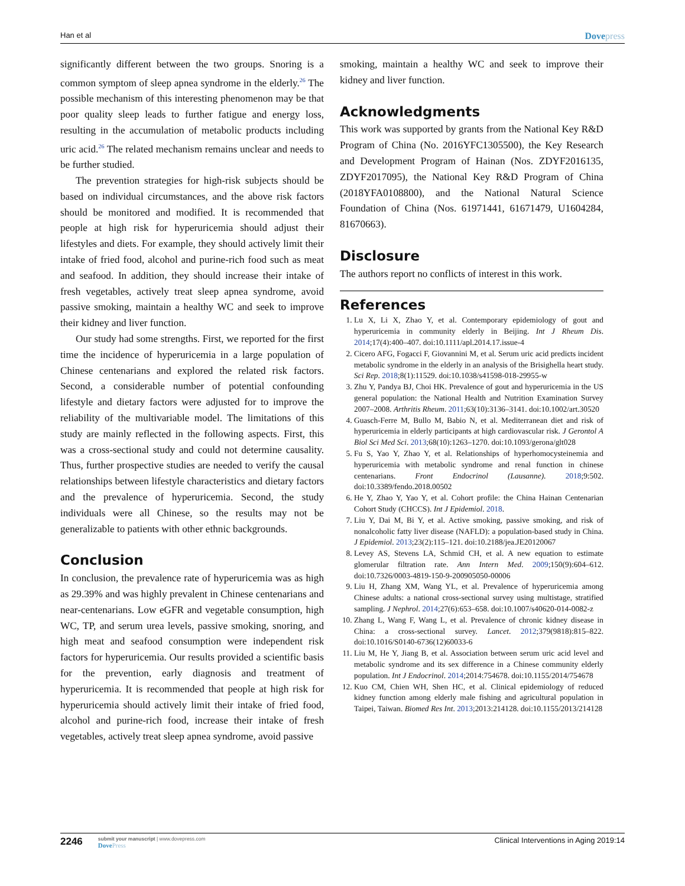Han et al
Dovepress
significantly different between the two groups. Snoring is a common symptom of sleep apnea syndrome in the elderly.<sup>26</sup> The possible mechanism of this interesting phenomenon may be that poor quality sleep leads to further fatigue and energy loss, resulting in the accumulation of metabolic products including uric acid.<sup>26</sup> The related mechanism remains unclear and needs to be further studied.
The prevention strategies for high-risk subjects should be based on individual circumstances, and the above risk factors should be monitored and modified. It is recommended that people at high risk for hyperuricemia should adjust their lifestyles and diets. For example, they should actively limit their intake of fried food, alcohol and purine-rich food such as meat and seafood. In addition, they should increase their intake of fresh vegetables, actively treat sleep apnea syndrome, avoid passive smoking, maintain a healthy WC and seek to improve their kidney and liver function.
Our study had some strengths. First, we reported for the first time the incidence of hyperuricemia in a large population of Chinese centenarians and explored the related risk factors. Second, a considerable number of potential confounding lifestyle and dietary factors were adjusted for to improve the reliability of the multivariable model. The limitations of this study are mainly reflected in the following aspects. First, this was a cross-sectional study and could not determine causality. Thus, further prospective studies are needed to verify the causal relationships between lifestyle characteristics and dietary factors and the prevalence of hyperuricemia. Second, the study individuals were all Chinese, so the results may not be generalizable to patients with other ethnic backgrounds.
Conclusion
In conclusion, the prevalence rate of hyperuricemia was as high as 29.39% and was highly prevalent in Chinese centenarians and near-centenarians. Low eGFR and vegetable consumption, high WC, TP, and serum urea levels, passive smoking, snoring, and high meat and seafood consumption were independent risk factors for hyperuricemia. Our results provided a scientific basis for the prevention, early diagnosis and treatment of hyperuricemia. It is recommended that people at high risk for hyperuricemia should actively limit their intake of fried food, alcohol and purine-rich food, increase their intake of fresh vegetables, actively treat sleep apnea syndrome, avoid passive
smoking, maintain a healthy WC and seek to improve their kidney and liver function.
Acknowledgments
This work was supported by grants from the National Key R&D Program of China (No. 2016YFC1305500), the Key Research and Development Program of Hainan (Nos. ZDYF2016135, ZDYF2017095), the National Key R&D Program of China (2018YFA0108800), and the National Natural Science Foundation of China (Nos. 61971441, 61671479, U1604284, 81670663).
Disclosure
The authors report no conflicts of interest in this work.
References
1. Lu X, Li X, Zhao Y, et al. Contemporary epidemiology of gout and hyperuricemia in community elderly in Beijing. Int J Rheum Dis. 2014;17(4):400–407. doi:10.1111/apl.2014.17.issue-4
2. Cicero AFG, Fogacci F, Giovannini M, et al. Serum uric acid predicts incident metabolic syndrome in the elderly in an analysis of the Brisighella heart study. Sci Rep. 2018;8(1):11529. doi:10.1038/s41598-018-29955-w
3. Zhu Y, Pandya BJ, Choi HK. Prevalence of gout and hyperuricemia in the US general population: the National Health and Nutrition Examination Survey 2007–2008. Arthritis Rheum. 2011;63(10):3136–3141. doi:10.1002/art.30520
4. Guasch-Ferre M, Bullo M, Babio N, et al. Mediterranean diet and risk of hyperuricemia in elderly participants at high cardiovascular risk. J Gerontol A Biol Sci Med Sci. 2013;68(10):1263–1270. doi:10.1093/gerona/glt028
5. Fu S, Yao Y, Zhao Y, et al. Relationships of hyperhomocysteinemia and hyperuricemia with metabolic syndrome and renal function in chinese centenarians. Front Endocrinol (Lausanne). 2018;9:502. doi:10.3389/fendo.2018.00502
6. He Y, Zhao Y, Yao Y, et al. Cohort profile: the China Hainan Centenarian Cohort Study (CHCCS). Int J Epidemiol. 2018.
7. Liu Y, Dai M, Bi Y, et al. Active smoking, passive smoking, and risk of nonalcoholic fatty liver disease (NAFLD): a population-based study in China. J Epidemiol. 2013;23(2):115–121. doi:10.2188/jea.JE20120067
8. Levey AS, Stevens LA, Schmid CH, et al. A new equation to estimate glomerular filtration rate. Ann Intern Med. 2009;150(9):604–612. doi:10.7326/0003-4819-150-9-200905050-00006
9. Liu H, Zhang XM, Wang YL, et al. Prevalence of hyperuricemia among Chinese adults: a national cross-sectional survey using multistage, stratified sampling. J Nephrol. 2014;27(6):653–658. doi:10.1007/s40620-014-0082-z
10. Zhang L, Wang F, Wang L, et al. Prevalence of chronic kidney disease in China: a cross-sectional survey. Lancet. 2012;379(9818):815–822. doi:10.1016/S0140-6736(12)60033-6
11. Liu M, He Y, Jiang B, et al. Association between serum uric acid level and metabolic syndrome and its sex difference in a Chinese community elderly population. Int J Endocrinol. 2014;2014:754678. doi:10.1155/2014/754678
12. Kuo CM, Chien WH, Shen HC, et al. Clinical epidemiology of reduced kidney function among elderly male fishing and agricultural population in Taipei, Taiwan. Biomed Res Int. 2013;2013:214128. doi:10.1155/2013/214128
2246
submit your manuscript | www.dovepress.com
DovePress
Clinical Interventions in Aging 2019:14